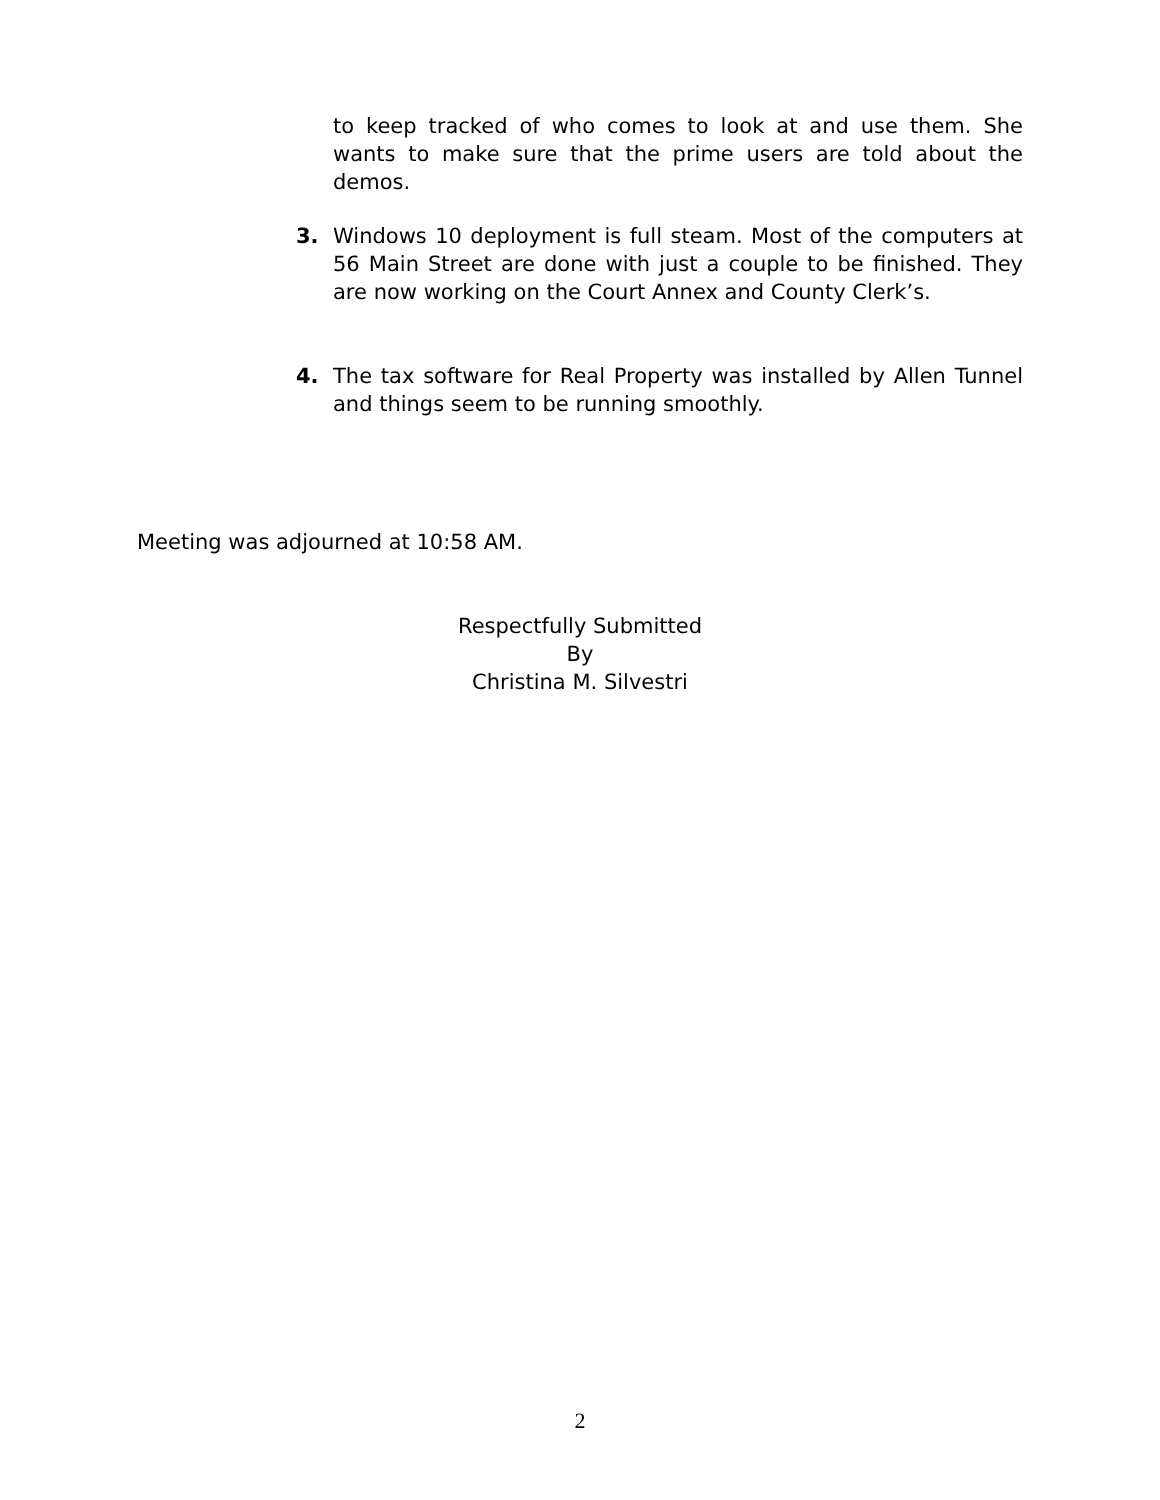to keep tracked of who comes to look at and use them. She wants to make sure that the prime users are told about the demos.
3. Windows 10 deployment is full steam. Most of the computers at 56 Main Street are done with just a couple to be finished. They are now working on the Court Annex and County Clerk’s.
4. The tax software for Real Property was installed by Allen Tunnel and things seem to be running smoothly.
Meeting was adjourned at 10:58 AM.
Respectfully Submitted
By
Christina M. Silvestri
2